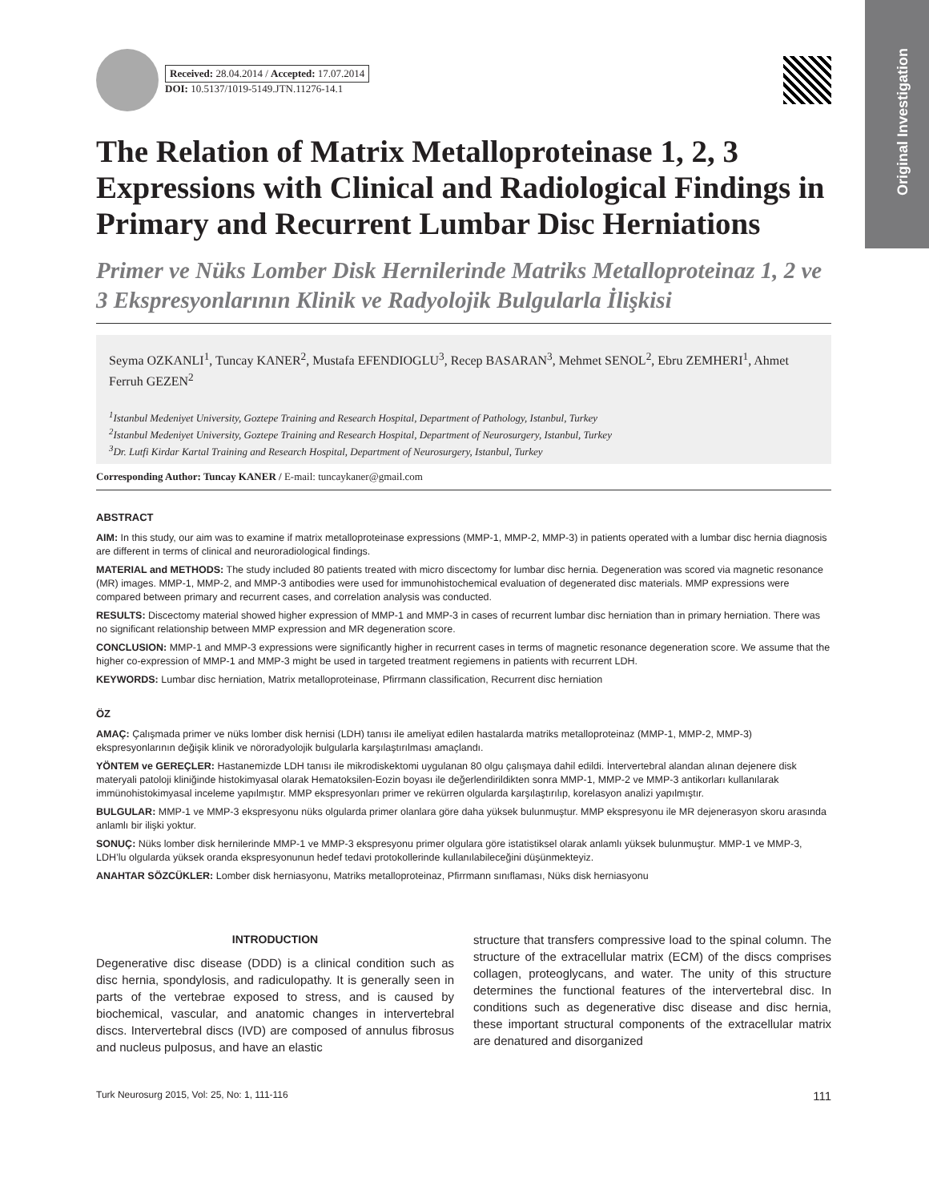Original Investigation
Received: 28.04.2014 / Accepted: 17.07.2014
DOI: 10.5137/1019-5149.JTN.11276-14.1
The Relation of Matrix Metalloproteinase 1, 2, 3 Expressions with Clinical and Radiological Findings in Primary and Recurrent Lumbar Disc Herniations
Primer ve Nüks Lomber Disk Hernilerinde Matriks Metalloproteinaz 1, 2 ve 3 Ekspresyonlarının Klinik ve Radyolojik Bulgularla İlişkisi
Seyma OZKANLI<sup>1</sup>, Tuncay KANER<sup>2</sup>, Mustafa EFENDIOGLU<sup>3</sup>, Recep BASARAN<sup>3</sup>, Mehmet SENOL<sup>2</sup>, Ebru ZEMHERI<sup>1</sup>, Ahmet Ferruh GEZEN<sup>2</sup>
<sup>1</sup> Istanbul Medeniyet University, Goztepe Training and Research Hospital, Department of Pathology, Istanbul, Turkey
<sup>2</sup> Istanbul Medeniyet University, Goztepe Training and Research Hospital, Department of Neurosurgery, Istanbul, Turkey
<sup>3</sup> Dr. Lutfi Kirdar Kartal Training and Research Hospital, Department of Neurosurgery, Istanbul, Turkey
Corresponding Author: Tuncay KANER / E-mail: tuncaykaner@gmail.com
ABSTRACT
AIM: In this study, our aim was to examine if matrix metalloproteinase expressions (MMP-1, MMP-2, MMP-3) in patients operated with a lumbar disc hernia diagnosis are different in terms of clinical and neuroradiological findings.
MATERIAL and METHODS: The study included 80 patients treated with micro discectomy for lumbar disc hernia. Degeneration was scored via magnetic resonance (MR) images. MMP-1, MMP-2, and MMP-3 antibodies were used for immunohistochemical evaluation of degenerated disc materials. MMP expressions were compared between primary and recurrent cases, and correlation analysis was conducted.
RESULTS: Discectomy material showed higher expression of MMP-1 and MMP-3 in cases of recurrent lumbar disc herniation than in primary herniation. There was no significant relationship between MMP expression and MR degeneration score.
CONCLUSION: MMP-1 and MMP-3 expressions were significantly higher in recurrent cases in terms of magnetic resonance degeneration score. We assume that the higher co-expression of MMP-1 and MMP-3 might be used in targeted treatment regiemens in patients with recurrent LDH.
KEYWORDS: Lumbar disc herniation, Matrix metalloproteinase, Pfirrmann classification, Recurrent disc herniation
ÖZ
AMAÇ: Çalışmada primer ve nüks lomber disk hernisi (LDH) tanısı ile ameliyat edilen hastalarda matriks metalloproteinaz (MMP-1, MMP-2, MMP-3) ekspresyonlarının değişik klinik ve nöroradyolojik bulgularla karşılaştırılması amaçlandı.
YÖNTEM ve GEREÇLER: Hastanemizde LDH tanısı ile mikrodiskektomi uygulanan 80 olgu çalışmaya dahil edildi. İntervertebral alandan alınan dejenere disk materyali patoloji kliniğinde histokimyasal olarak Hematoksilen-Eozin boyası ile değerlendirildikten sonra MMP-1, MMP-2 ve MMP-3 antikorları kullanılarak immünohistokimyasal inceleme yapılmıştır. MMP ekspresyonları primer ve rekürren olgularda karşılaştırılıp, korelasyon analizi yapılmıştır.
BULGULAR: MMP-1 ve MMP-3 ekspresyonu nüks olgularda primer olanlara göre daha yüksek bulunmuştur. MMP ekspresyonu ile MR dejenerasyon skoru arasında anlamlı bir ilişki yoktur.
SONUÇ: Nüks lomber disk hernilerinde MMP-1 ve MMP-3 ekspresyonu primer olgulara göre istatistiksel olarak anlamlı yüksek bulunmuştur. MMP-1 ve MMP-3, LDH’lu olgularda yüksek oranda ekspresyonunun hedef tedavi protokollerinde kullanılabileceğini düşünmekteyiz.
ANAHTAR SÖZCÜKLER: Lomber disk herniasyonu, Matriks metalloproteinaz, Pfirrmann sınıflaması, Nüks disk herniasyonu
INTRODUCTION
Degenerative disc disease (DDD) is a clinical condition such as disc hernia, spondylosis, and radiculopathy. It is generally seen in parts of the vertebrae exposed to stress, and is caused by biochemical, vascular, and anatomic changes in intervertebral discs. Intervertebral discs (IVD) are composed of annulus fibrosus and nucleus pulposus, and have an elastic
structure that transfers compressive load to the spinal column. The structure of the extracellular matrix (ECM) of the discs comprises collagen, proteoglycans, and water. The unity of this structure determines the functional features of the intervertebral disc. In conditions such as degenerative disc disease and disc hernia, these important structural components of the extracellular matrix are denatured and disorganized
Turk Neurosurg 2015, Vol: 25, No: 1, 111-116 111